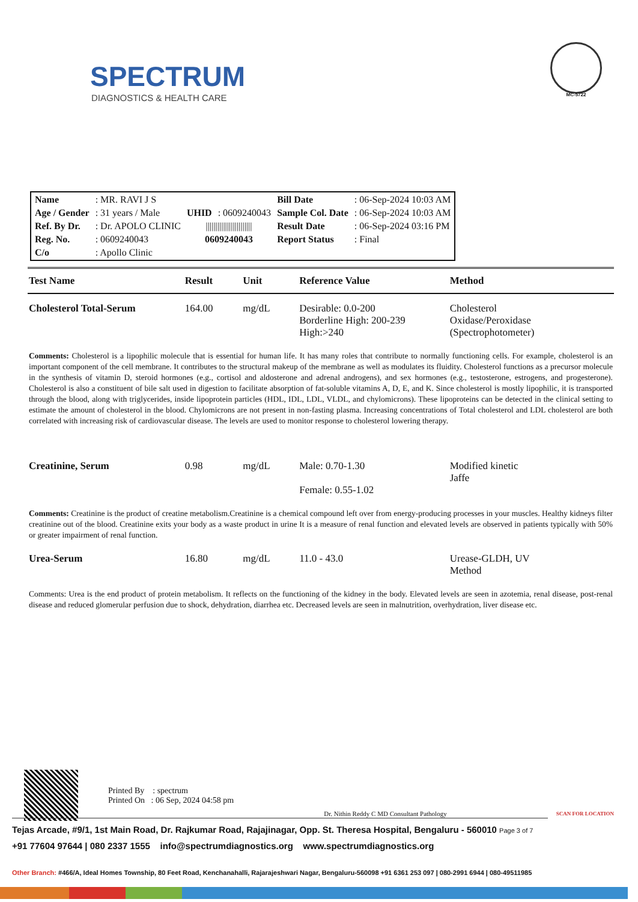SPECTRUM
DIAGNOSTICS & HEALTH CARE
MC-5722
| Name | : MR. RAVI J S | | | Bill Date | : 06-Sep-2024 10:03 AM |
| Age / Gender | : 31 years / Male | UHID | : 0609240043 | Sample Col. Date | : 06-Sep-2024 10:03 AM |
| Ref. By Dr. | : Dr. APOLO CLINIC | //////////////////////// | | Result Date | : 06-Sep-2024 03:16 PM |
| Reg. No. | : 0609240043 | 0609240043 | | Report Status | : Final |
| C/o | : Apollo Clinic | | | | |
| Test Name | Result | Unit | Reference Value | Method |
| --- | --- | --- | --- | --- |
| Cholesterol Total-Serum | 164.00 | mg/dL | Desirable: 0.0-200 Borderline High: 200-239 High:>240 | Cholesterol Oxidase/Peroxidase (Spectrophotometer) |
| Comments: Cholesterol is a lipophilic molecule that is essential for human life. It has many roles that contribute to normally functioning cells. For example, cholesterol is an important component of the cell membrane. It contributes to the structural makeup of the membrane as well as modulates its fluidity. Cholesterol functions as a precursor molecule in the synthesis of vitamin D, steroid hormones (e.g., cortisol and aldosterone and adrenal androgens), and sex hormones (e.g., testosterone, estrogens, and progesterone). Cholesterol is also a constituent of bile salt used in digestion to facilitate absorption of fat-soluble vitamins A, D, E, and K. Since cholesterol is mostly lipophilic, it is transported through the blood, along with triglycerides, inside lipoprotein particles (HDL, IDL, LDL, VLDL, and chylomicrons). These lipoproteins can be detected in the clinical setting to estimate the amount of cholesterol in the blood. Chylomicrons are not present in non-fasting plasma. Increasing concentrations of Total cholesterol and LDL cholesterol are both correlated with increasing risk of cardiovascular disease. The levels are used to monitor response to cholesterol lowering therapy. | | | | |
| Creatinine, Serum | 0.98 | mg/dL | Male: 0.70-1.30 Female: 0.55-1.02 | Modified kinetic Jaffe |
| Comments: Creatinine is the product of creatine metabolism.Creatinine is a chemical compound left over from energy-producing processes in your muscles. Healthy kidneys filter creatinine out of the blood. Creatinine exits your body as a waste product in urine It is a measure of renal function and elevated levels are observed in patients typically with 50% or greater impairment of renal function. | | | | |
| Urea-Serum | 16.80 | mg/dL | 11.0 - 43.0 | Urease-GLDH, UV Method |
| Comments: Urea is the end product of protein metabolism. It reflects on the functioning of the kidney in the body. Elevated levels are seen in azotemia, renal disease, post-renal disease and reduced glomerular perfusion due to shock, dehydration, diarrhea etc. Decreased levels are seen in malnutrition, overhydration, liver disease etc. | | | | |
Printed By : spectrum
Printed On : 06 Sep, 2024 04:58 pm
Dr. Nithin Reddy C MD Consultant Pathology
SCAN FOR LOCATION
Tejas Arcade, #9/1, 1st Main Road, Dr. Rajkumar Road, Rajajinagar, Opp. St. Theresa Hospital, Bengaluru - 560010 Page 3 of 7
+91 77604 97644 | 080 2337 1555 info@spectrumdiagnostics.org www.spectrumdiagnostics.org
Other Branch: #466/A, Ideal Homes Township, 80 Feet Road, Kenchanahalli, Rajarajeshwari Nagar, Bengaluru-560098 +91 6361 253 097 | 080-2991 6944 | 080-49511985